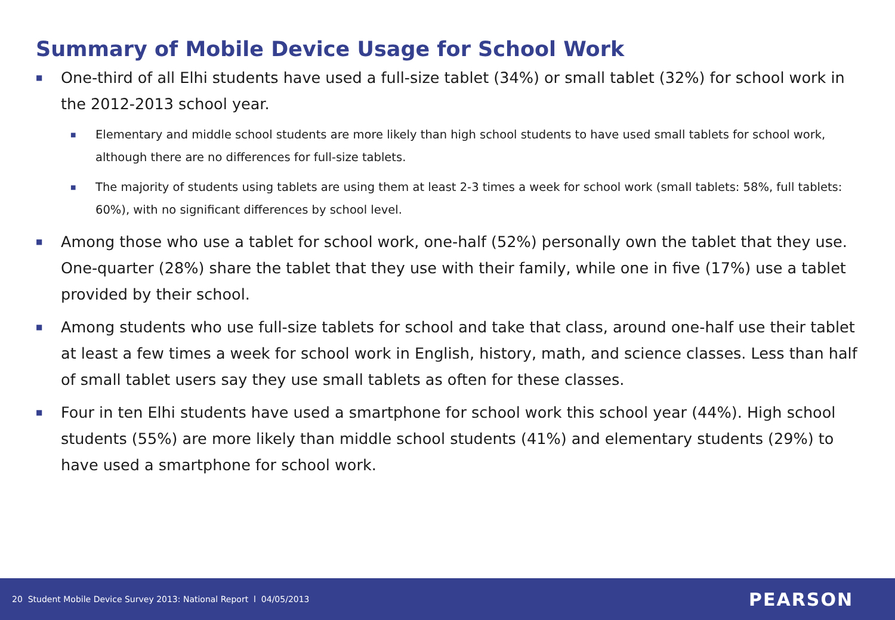Summary of Mobile Device Usage for School Work
■
One-third of all Elhi students have used a full-size tablet (34%) or small tablet (32%) for school work in the 2012-2013 school year.
■
Elementary and middle school students are more likely than high school students to have used small tablets for school work, although there are no differences for full-size tablets.
■
The majority of students using tablets are using them at least 2-3 times a week for school work (small tablets: 58%, full tablets: 60%), with no significant differences by school level.
■
Among those who use a tablet for school work, one-half (52%) personally own the tablet that they use. One-quarter (28%) share the tablet that they use with their family, while one in five (17%) use a tablet provided by their school.
■
Among students who use full-size tablets for school and take that class, around one-half use their tablet at least a few times a week for school work in English, history, math, and science classes. Less than half of small tablet users say they use small tablets as often for these classes.
■
Four in ten Elhi students have used a smartphone for school work this school year (44%). High school students (55%) are more likely than middle school students (41%) and elementary students (29%) to have used a smartphone for school work.
20 Student Mobile Device Survey 2013: National Report l 04/05/2013 PEARSON